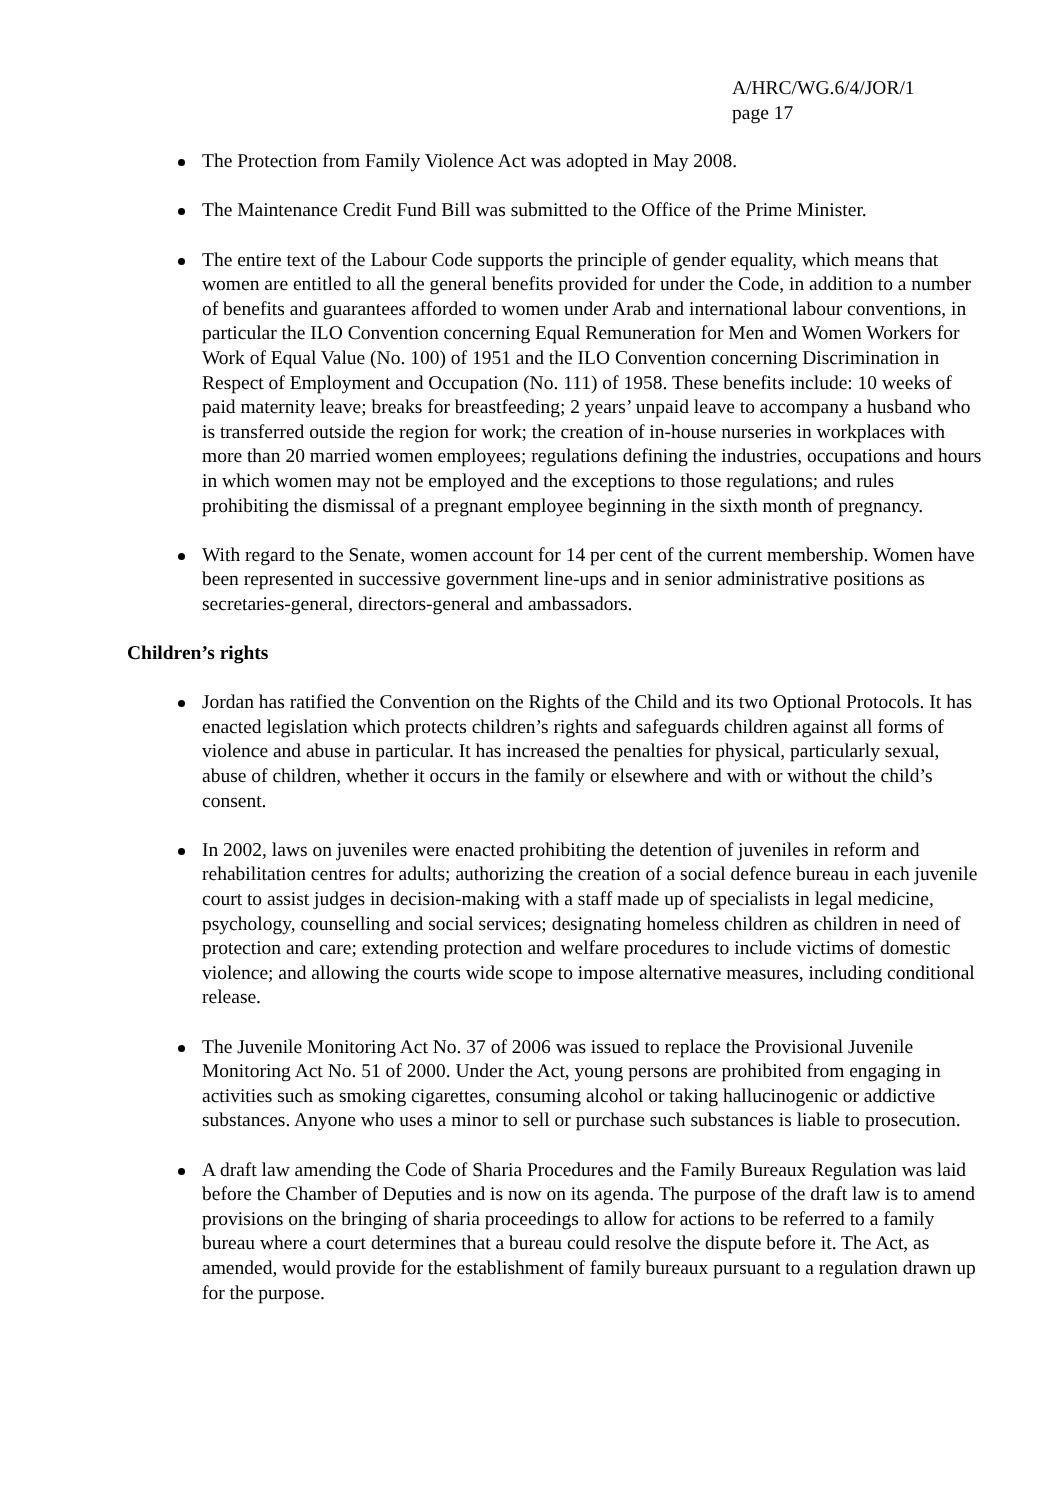A/HRC/WG.6/4/JOR/1
page 17
The Protection from Family Violence Act was adopted in May 2008.
The Maintenance Credit Fund Bill was submitted to the Office of the Prime Minister.
The entire text of the Labour Code supports the principle of gender equality, which means that women are entitled to all the general benefits provided for under the Code, in addition to a number of benefits and guarantees afforded to women under Arab and international labour conventions, in particular the ILO Convention concerning Equal Remuneration for Men and Women Workers for Work of Equal Value (No. 100) of 1951 and the ILO Convention concerning Discrimination in Respect of Employment and Occupation (No. 111) of 1958. These benefits include: 10 weeks of paid maternity leave; breaks for breastfeeding; 2 years’ unpaid leave to accompany a husband who is transferred outside the region for work; the creation of in-house nurseries in workplaces with more than 20 married women employees; regulations defining the industries, occupations and hours in which women may not be employed and the exceptions to those regulations; and rules prohibiting the dismissal of a pregnant employee beginning in the sixth month of pregnancy.
With regard to the Senate, women account for 14 per cent of the current membership. Women have been represented in successive government line-ups and in senior administrative positions as secretaries-general, directors-general and ambassadors.
Children’s rights
Jordan has ratified the Convention on the Rights of the Child and its two Optional Protocols. It has enacted legislation which protects children’s rights and safeguards children against all forms of violence and abuse in particular. It has increased the penalties for physical, particularly sexual, abuse of children, whether it occurs in the family or elsewhere and with or without the child’s consent.
In 2002, laws on juveniles were enacted prohibiting the detention of juveniles in reform and rehabilitation centres for adults; authorizing the creation of a social defence bureau in each juvenile court to assist judges in decision-making with a staff made up of specialists in legal medicine, psychology, counselling and social services; designating homeless children as children in need of protection and care; extending protection and welfare procedures to include victims of domestic violence; and allowing the courts wide scope to impose alternative measures, including conditional release.
The Juvenile Monitoring Act No. 37 of 2006 was issued to replace the Provisional Juvenile Monitoring Act No. 51 of 2000. Under the Act, young persons are prohibited from engaging in activities such as smoking cigarettes, consuming alcohol or taking hallucinogenic or addictive substances. Anyone who uses a minor to sell or purchase such substances is liable to prosecution.
A draft law amending the Code of Sharia Procedures and the Family Bureaux Regulation was laid before the Chamber of Deputies and is now on its agenda. The purpose of the draft law is to amend provisions on the bringing of sharia proceedings to allow for actions to be referred to a family bureau where a court determines that a bureau could resolve the dispute before it. The Act, as amended, would provide for the establishment of family bureaux pursuant to a regulation drawn up for the purpose.